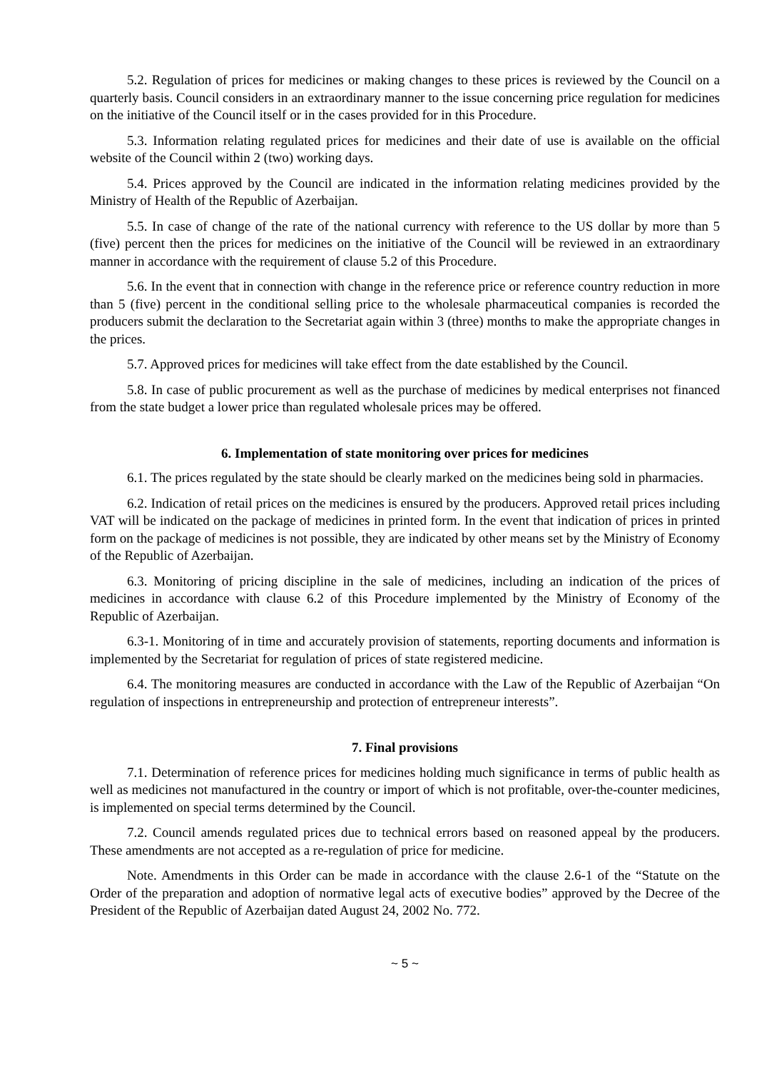5.2. Regulation of prices for medicines or making changes to these prices is reviewed by the Council on a quarterly basis. Council considers in an extraordinary manner to the issue concerning price regulation for medicines on the initiative of the Council itself or in the cases provided for in this Procedure.
5.3. Information relating regulated prices for medicines and their date of use is available on the official website of the Council within 2 (two) working days.
5.4. Prices approved by the Council are indicated in the information relating medicines provided by the Ministry of Health of the Republic of Azerbaijan.
5.5. In case of change of the rate of the national currency with reference to the US dollar by more than 5 (five) percent then the prices for medicines on the initiative of the Council will be reviewed in an extraordinary manner in accordance with the requirement of clause 5.2 of this Procedure.
5.6. In the event that in connection with change in the reference price or reference country reduction in more than 5 (five) percent in the conditional selling price to the wholesale pharmaceutical companies is recorded the producers submit the declaration to the Secretariat again within 3 (three) months to make the appropriate changes in the prices.
5.7. Approved prices for medicines will take effect from the date established by the Council.
5.8. In case of public procurement as well as the purchase of medicines by medical enterprises not financed from the state budget a lower price than regulated wholesale prices may be offered.
6. Implementation of state monitoring over prices for medicines
6.1. The prices regulated by the state should be clearly marked on the medicines being sold in pharmacies.
6.2. Indication of retail prices on the medicines is ensured by the producers. Approved retail prices including VAT will be indicated on the package of medicines in printed form. In the event that indication of prices in printed form on the package of medicines is not possible, they are indicated by other means set by the Ministry of Economy of the Republic of Azerbaijan.
6.3. Monitoring of pricing discipline in the sale of medicines, including an indication of the prices of medicines in accordance with clause 6.2 of this Procedure implemented by the Ministry of Economy of the Republic of Azerbaijan.
6.3-1. Monitoring of in time and accurately provision of statements, reporting documents and information is implemented by the Secretariat for regulation of prices of state registered medicine.
6.4. The monitoring measures are conducted in accordance with the Law of the Republic of Azerbaijan “On regulation of inspections in entrepreneurship and protection of entrepreneur interests”.
7. Final provisions
7.1. Determination of reference prices for medicines holding much significance in terms of public health as well as medicines not manufactured in the country or import of which is not profitable, over-the-counter medicines, is implemented on special terms determined by the Council.
7.2. Council amends regulated prices due to technical errors based on reasoned appeal by the producers. These amendments are not accepted as a re-regulation of price for medicine.
Note. Amendments in this Order can be made in accordance with the clause 2.6-1 of the “Statute on the Order of the preparation and adoption of normative legal acts of executive bodies” approved by the Decree of the President of the Republic of Azerbaijan dated August 24, 2002 No. 772.
~ 5 ~